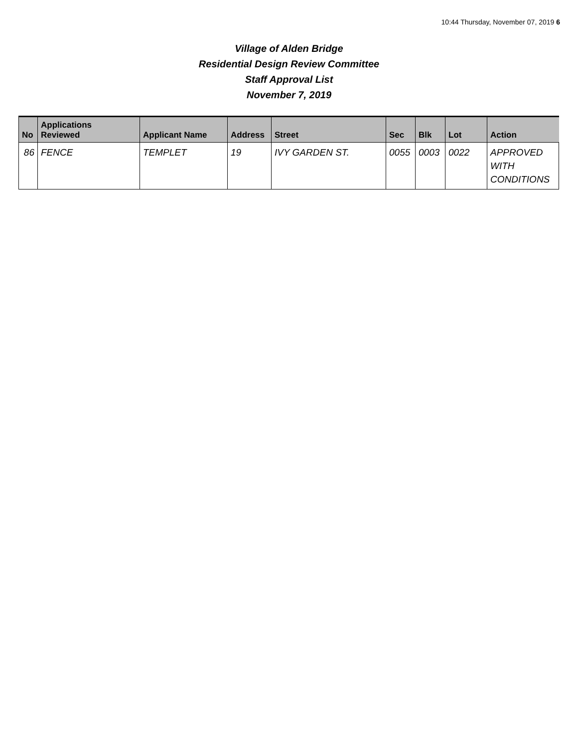10:44 Thursday, November 07, 2019 6
Village of Alden Bridge
Residential Design Review Committee
Staff Approval List
November 7, 2019
| No | Applications Reviewed | Applicant Name | Address | Street | Sec | Blk | Lot | Action |
| --- | --- | --- | --- | --- | --- | --- | --- | --- |
| 86 | FENCE | TEMPLET | 19 | IVY GARDEN ST. | 0055 | 0003 | 0022 | APPROVED WITH CONDITIONS |